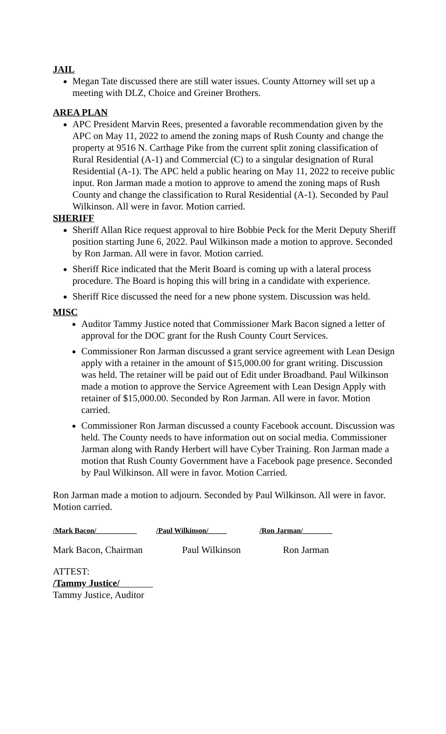JAIL
Megan Tate discussed there are still water issues. County Attorney will set up a meeting with DLZ, Choice and Greiner Brothers.
AREA PLAN
APC President Marvin Rees, presented a favorable recommendation given by the APC on May 11, 2022 to amend the zoning maps of Rush County and change the property at 9516 N. Carthage Pike from the current split zoning classification of Rural Residential (A-1) and Commercial (C) to a singular designation of Rural Residential (A-1). The APC held a public hearing on May 11, 2022 to receive public input. Ron Jarman made a motion to approve to amend the zoning maps of Rush County and change the classification to Rural Residential (A-1). Seconded by Paul Wilkinson. All were in favor. Motion carried.
SHERIFF
Sheriff Allan Rice request approval to hire Bobbie Peck for the Merit Deputy Sheriff position starting June 6, 2022. Paul Wilkinson made a motion to approve. Seconded by Ron Jarman. All were in favor. Motion carried.
Sheriff Rice indicated that the Merit Board is coming up with a lateral process procedure. The Board is hoping this will bring in a candidate with experience.
Sheriff Rice discussed the need for a new phone system. Discussion was held.
MISC
Auditor Tammy Justice noted that Commissioner Mark Bacon signed a letter of approval for the DOC grant for the Rush County Court Services.
Commissioner Ron Jarman discussed a grant service agreement with Lean Design apply with a retainer in the amount of $15,000.00 for grant writing. Discussion was held. The retainer will be paid out of Edit under Broadband. Paul Wilkinson made a motion to approve the Service Agreement with Lean Design Apply with retainer of $15,000.00. Seconded by Ron Jarman. All were in favor. Motion carried.
Commissioner Ron Jarman discussed a county Facebook account. Discussion was held. The County needs to have information out on social media. Commissioner Jarman along with Randy Herbert will have Cyber Training. Ron Jarman made a motion that Rush County Government have a Facebook page presence. Seconded by Paul Wilkinson. All were in favor. Motion Carried.
Ron Jarman made a motion to adjourn. Seconded by Paul Wilkinson. All were in favor. Motion carried.
/Mark Bacon/___________ /Paul Wilkinson/_____ /Ron Jarman/________
Mark Bacon, Chairman Paul Wilkinson Ron Jarman
ATTEST:
/Tammy Justice/_______
Tammy Justice, Auditor